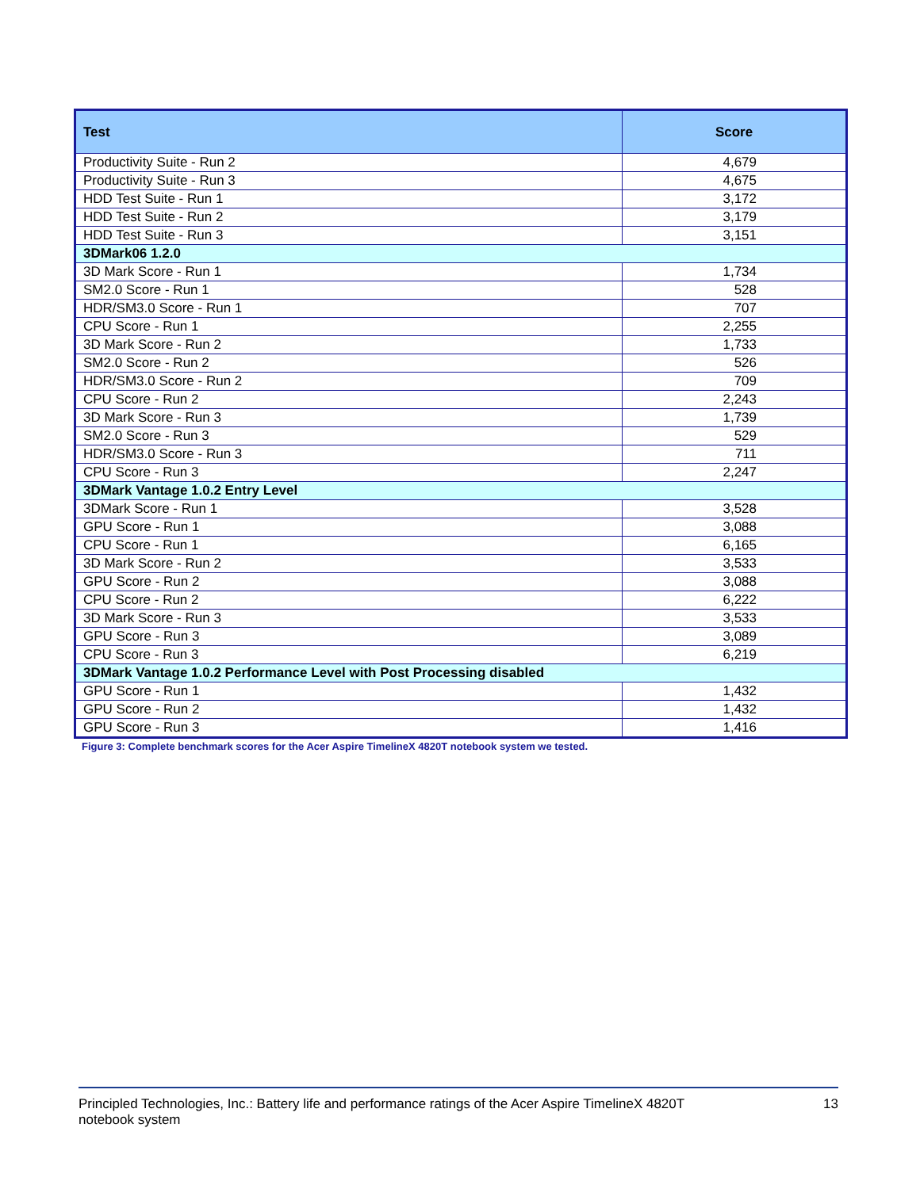Figure 3: Complete benchmark scores for the Acer Aspire TimelineX 4820T notebook system we tested.
| Test | Score |
| --- | --- |
| Productivity Suite - Run 2 | 4,679 |
| Productivity Suite - Run 3 | 4,675 |
| HDD Test Suite - Run 1 | 3,172 |
| HDD Test Suite - Run 2 | 3,179 |
| HDD Test Suite - Run 3 | 3,151 |
| 3DMark06 1.2.0 | |
| 3D Mark Score - Run 1 | 1,734 |
| SM2.0 Score - Run 1 | 528 |
| HDR/SM3.0 Score - Run 1 | 707 |
| CPU Score - Run 1 | 2,255 |
| 3D Mark Score - Run 2 | 1,733 |
| SM2.0 Score - Run 2 | 526 |
| HDR/SM3.0 Score - Run 2 | 709 |
| CPU Score - Run 2 | 2,243 |
| 3D Mark Score - Run 3 | 1,739 |
| SM2.0 Score - Run 3 | 529 |
| HDR/SM3.0 Score - Run 3 | 711 |
| CPU Score - Run 3 | 2,247 |
| 3DMark Vantage 1.0.2 Entry Level | |
| 3DMark Score - Run 1 | 3,528 |
| GPU Score - Run 1 | 3,088 |
| CPU Score - Run 1 | 6,165 |
| 3D Mark Score - Run 2 | 3,533 |
| GPU Score - Run 2 | 3,088 |
| CPU Score - Run 2 | 6,222 |
| 3D Mark Score - Run 3 | 3,533 |
| GPU Score - Run 3 | 3,089 |
| CPU Score - Run 3 | 6,219 |
| 3DMark Vantage 1.0.2 Performance Level with Post Processing disabled | |
| GPU Score - Run 1 | 1,432 |
| GPU Score - Run 2 | 1,432 |
| GPU Score - Run 3 | 1,416 |
Principled Technologies, Inc.: Battery life and performance ratings of the Acer Aspire TimelineX 4820T
notebook system
13